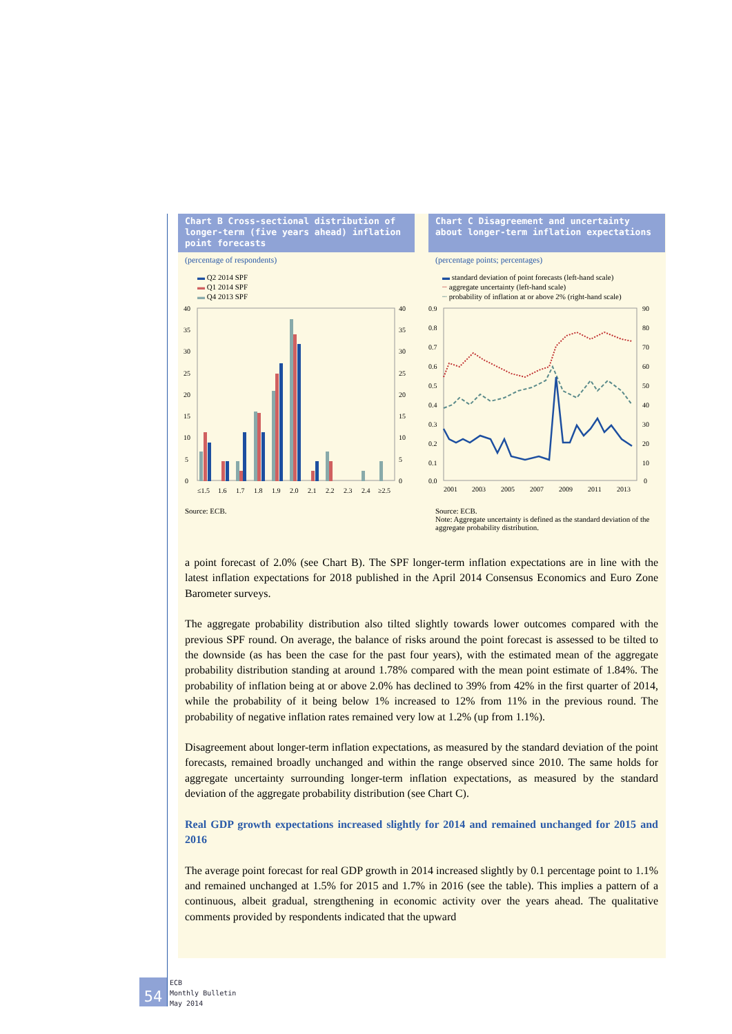Chart B Cross-sectional distribution of longer-term (five years ahead) inflation point forecasts
(percentage of respondents)
▬ Q2 2014 SPF
▬ Q1 2014 SPF
▬ Q4 2013 SPF
40
35
30
25
20
15
10
5
0
40
35
30
25
20
15
10
5
0
≤1.5
1.6
1.7
1.8
1.9
2.0
2.1
2.2
2.3
2.4
≥2.5
Source: ECB.
Chart C Disagreement and uncertainty about longer-term inflation expectations
(percentage points; percentages)
▬ standard deviation of point forecasts (left-hand scale)
┈ aggregate uncertainty (left-hand scale)
┄ probability of inflation at or above 2% (right-hand scale)
0.9
0.8
0.7
0.6
0.5
0.4
0.3
0.2
0.1
0.0
90
80
70
60
50
40
30
20
10
0
2001
2003
2005
2007
2009
2011
2013
Source: ECB.
Note: Aggregate uncertainty is defined as the standard deviation of the aggregate probability distribution.
a point forecast of 2.0% (see Chart B). The SPF longer-term inflation expectations are in line with the latest inflation expectations for 2018 published in the April 2014 Consensus Economics and Euro Zone Barometer surveys.
The aggregate probability distribution also tilted slightly towards lower outcomes compared with the previous SPF round. On average, the balance of risks around the point forecast is assessed to be tilted to the downside (as has been the case for the past four years), with the estimated mean of the aggregate probability distribution standing at around 1.78% compared with the mean point estimate of 1.84%. The probability of inflation being at or above 2.0% has declined to 39% from 42% in the first quarter of 2014, while the probability of it being below 1% increased to 12% from 11% in the previous round. The probability of negative inflation rates remained very low at 1.2% (up from 1.1%).
Disagreement about longer-term inflation expectations, as measured by the standard deviation of the point forecasts, remained broadly unchanged and within the range observed since 2010. The same holds for aggregate uncertainty surrounding longer-term inflation expectations, as measured by the standard deviation of the aggregate probability distribution (see Chart C).
Real GDP growth expectations increased slightly for 2014 and remained unchanged for 2015 and 2016
The average point forecast for real GDP growth in 2014 increased slightly by 0.1 percentage point to 1.1% and remained unchanged at 1.5% for 2015 and 1.7% in 2016 (see the table). This implies a pattern of a continuous, albeit gradual, strengthening in economic activity over the years ahead. The qualitative comments provided by respondents indicated that the upward
54
ECB
Monthly Bulletin
May 2014